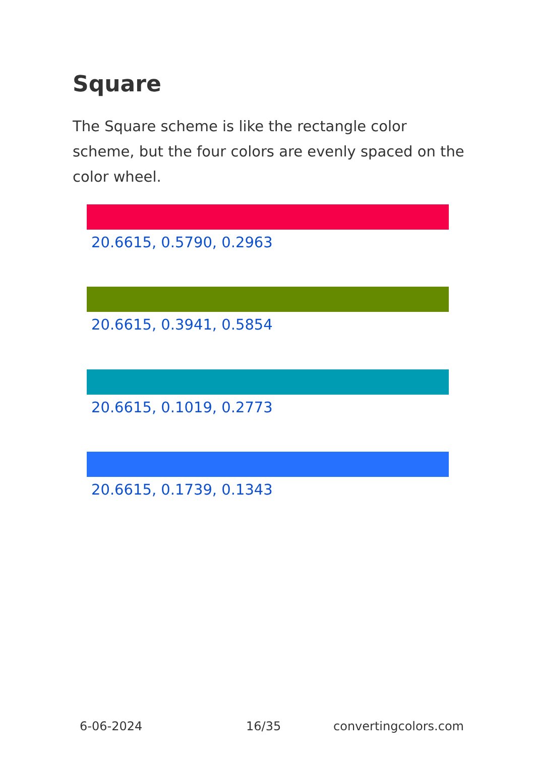Square
The Square scheme is like the rectangle color scheme, but the four colors are evenly spaced on the color wheel.
20.6615, 0.5790, 0.2963
20.6615, 0.3941, 0.5854
20.6615, 0.1019, 0.2773
20.6615, 0.1739, 0.1343
6-06-2024 16/35 convertingcolors.com